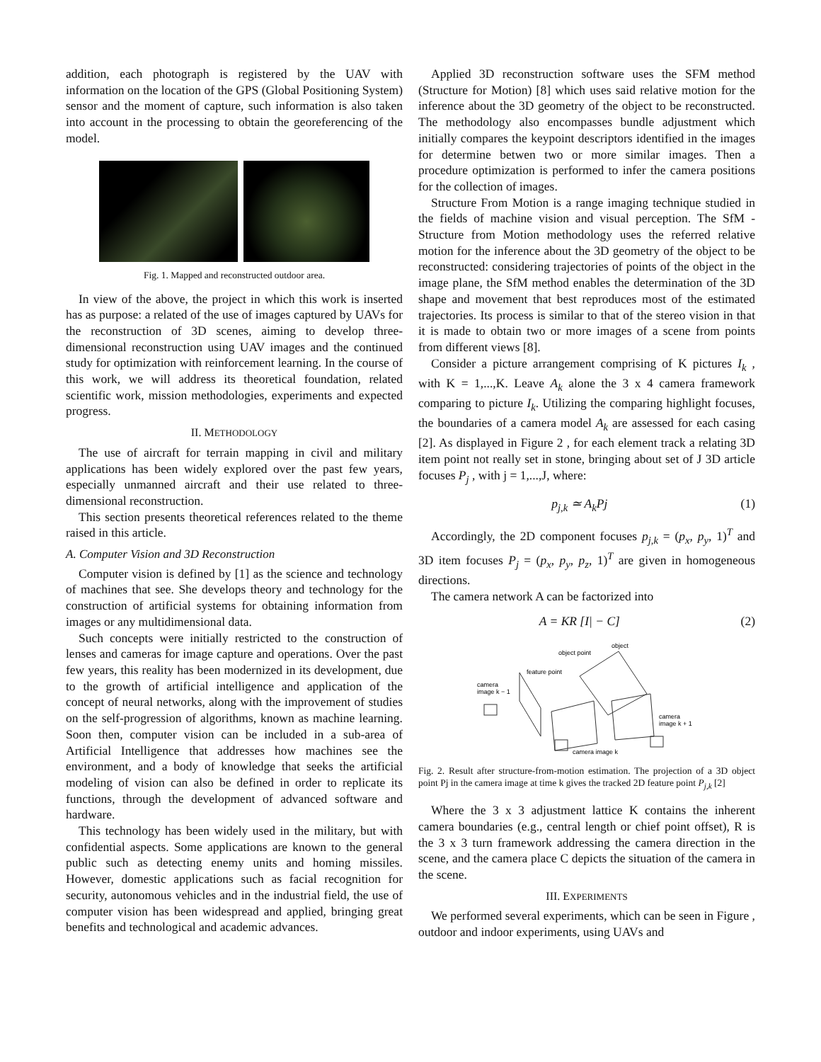addition, each photograph is registered by the UAV with information on the location of the GPS (Global Positioning System) sensor and the moment of capture, such information is also taken into account in the processing to obtain the georeferencing of the model.
Fig. 1. Mapped and reconstructed outdoor area.
In view of the above, the project in which this work is inserted has as purpose: a related of the use of images captured by UAVs for the reconstruction of 3D scenes, aiming to develop three-dimensional reconstruction using UAV images and the continued study for optimization with reinforcement learning. In the course of this work, we will address its theoretical foundation, related scientific work, mission methodologies, experiments and expected progress.
II. METHODOLOGY
The use of aircraft for terrain mapping in civil and military applications has been widely explored over the past few years, especially unmanned aircraft and their use related to three-dimensional reconstruction.
This section presents theoretical references related to the theme raised in this article.
A. Computer Vision and 3D Reconstruction
Computer vision is defined by [1] as the science and technology of machines that see. She develops theory and technology for the construction of artificial systems for obtaining information from images or any multidimensional data.
Such concepts were initially restricted to the construction of lenses and cameras for image capture and operations. Over the past few years, this reality has been modernized in its development, due to the growth of artificial intelligence and application of the concept of neural networks, along with the improvement of studies on the self-progression of algorithms, known as machine learning. Soon then, computer vision can be included in a sub-area of Artificial Intelligence that addresses how machines see the environment, and a body of knowledge that seeks the artificial modeling of vision can also be defined in order to replicate its functions, through the development of advanced software and hardware.
This technology has been widely used in the military, but with confidential aspects. Some applications are known to the general public such as detecting enemy units and homing missiles. However, domestic applications such as facial recognition for security, autonomous vehicles and in the industrial field, the use of computer vision has been widespread and applied, bringing great benefits and technological and academic advances.
Applied 3D reconstruction software uses the SFM method (Structure for Motion) [8] which uses said relative motion for the inference about the 3D geometry of the object to be reconstructed. The methodology also encompasses bundle adjustment which initially compares the keypoint descriptors identified in the images for determine betwen two or more similar images. Then a procedure optimization is performed to infer the camera positions for the collection of images.
Structure From Motion is a range imaging technique studied in the fields of machine vision and visual perception. The SfM - Structure from Motion methodology uses the referred relative motion for the inference about the 3D geometry of the object to be reconstructed: considering trajectories of points of the object in the image plane, the SfM method enables the determination of the 3D shape and movement that best reproduces most of the estimated trajectories. Its process is similar to that of the stereo vision in that it is made to obtain two or more images of a scene from points from different views [8].
Consider a picture arrangement comprising of K pictures I<sub>k</sub> , with K = 1,...,K. Leave A<sub>k</sub> alone the 3 x 4 camera framework comparing to picture I<sub>k</sub>. Utilizing the comparing highlight focuses, the boundaries of a camera model A<sub>k</sub> are assessed for each casing [2]. As displayed in Figure 2 , for each element track a relating 3D item point not really set in stone, bringing about set of J 3D article focuses P<sub>j</sub> , with j = 1,...,J, where:
p<sub>j,k</sub> ≃ A<sub>k</sub>Pj (1)
Accordingly, the 2D component focuses p<sub>j,k</sub> = (p<sub>x</sub>, p<sub>y</sub>, 1)<sup>T</sup> and 3D item focuses P<sub>j</sub> = (p<sub>x</sub>, p<sub>y</sub>, p<sub>z</sub>, 1)<sup>T</sup> are given in homogeneous directions.
The camera network A can be factorized into
A = KR [I| − C] (2)
object
object point
feature point
camera
image k − 1
camera
image k + 1
camera image k
Fig. 2. Result after structure-from-motion estimation. The projection of a 3D object point Pj in the camera image at time k gives the tracked 2D feature point P<sub>j,k</sub> [2]
Where the 3 x 3 adjustment lattice K contains the inherent camera boundaries (e.g., central length or chief point offset), R is the 3 x 3 turn framework addressing the camera direction in the scene, and the camera place C depicts the situation of the camera in the scene.
III. EXPERIMENTS
We performed several experiments, which can be seen in Figure , outdoor and indoor experiments, using UAVs and